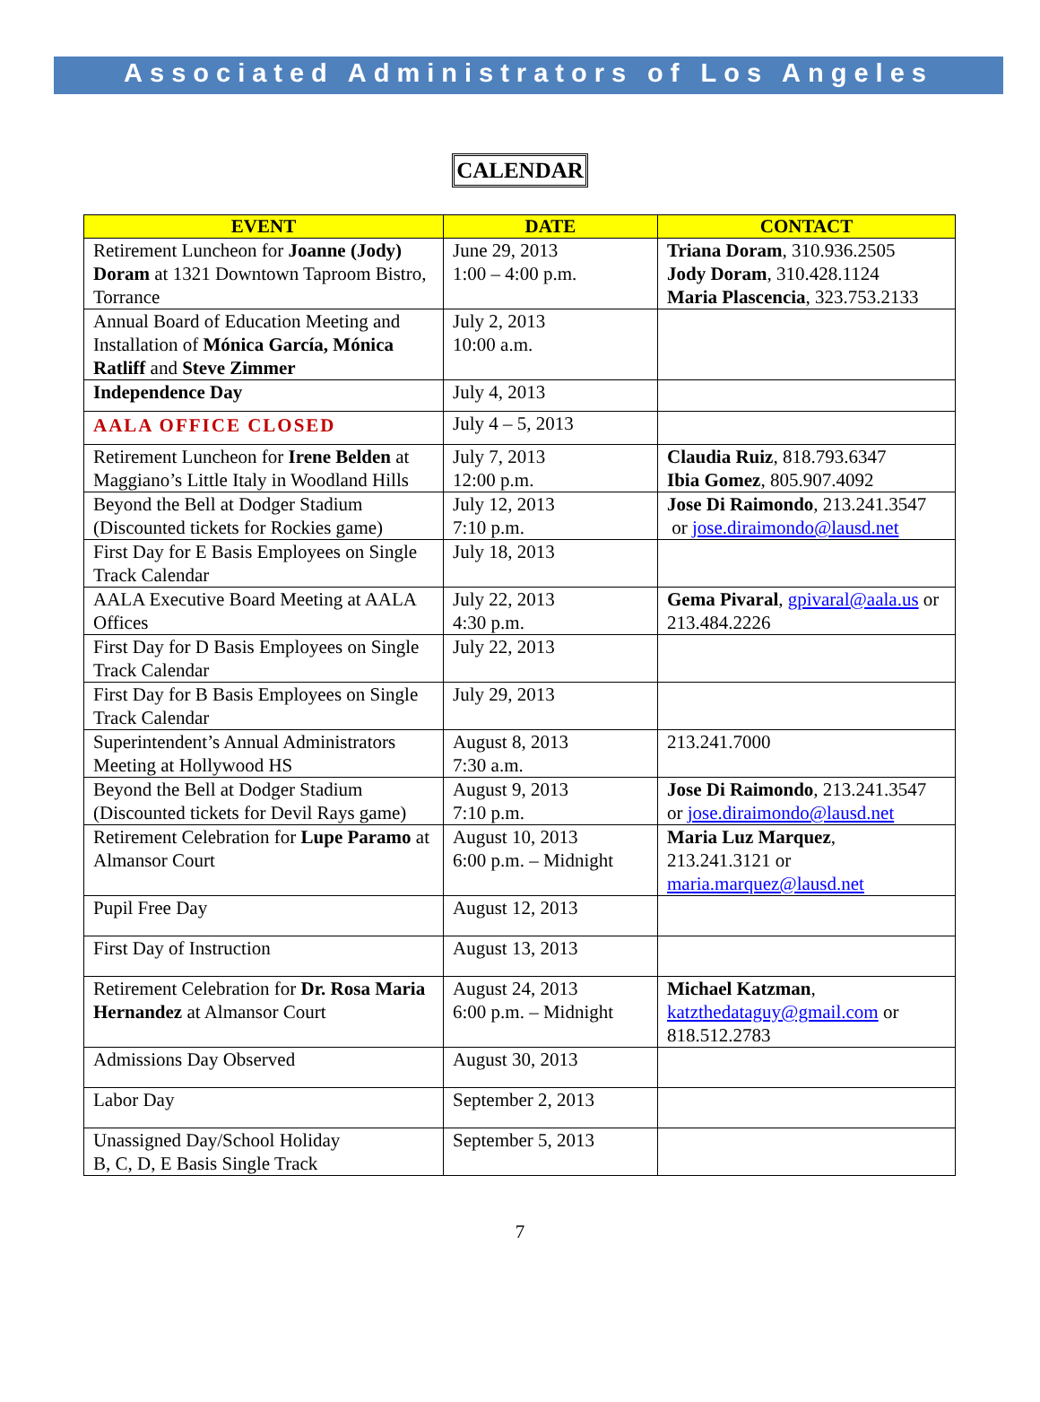Associated Administrators of Los Angeles
CALENDAR
| EVENT | DATE | CONTACT |
| --- | --- | --- |
| Retirement Luncheon for Joanne (Jody) Doram at 1321 Downtown Taproom Bistro, Torrance | June 29, 2013 1:00 – 4:00 p.m. | Triana Doram , 310.936.2505 Jody Doram , 310.428.1124 Maria Plascencia , 323.753.2133 |
| Annual Board of Education Meeting and Installation of Mónica García, Mónica Ratliff and Steve Zimmer | July 2, 2013 10:00 a.m. | |
| Independence Day | July 4, 2013 | |
| AALA OFFICE CLOSED | July 4 – 5, 2013 | |
| Retirement Luncheon for Irene Belden at Maggiano’s Little Italy in Woodland Hills | July 7, 2013 12:00 p.m. | Claudia Ruiz , 818.793.6347 Ibia Gomez , 805.907.4092 |
| Beyond the Bell at Dodger Stadium (Discounted tickets for Rockies game) | July 12, 2013 7:10 p.m. | Jose Di Raimondo , 213.241.3547 or jose.diraimondo@lausd.net |
| First Day for E Basis Employees on Single Track Calendar | July 18, 2013 | |
| AALA Executive Board Meeting at AALA Offices | July 22, 2013 4:30 p.m. | Gema Pivaral , gpivaral@aala.us or 213.484.2226 |
| First Day for D Basis Employees on Single Track Calendar | July 22, 2013 | |
| First Day for B Basis Employees on Single Track Calendar | July 29, 2013 | |
| Superintendent’s Annual Administrators Meeting at Hollywood HS | August 8, 2013 7:30 a.m. | 213.241.7000 |
| Beyond the Bell at Dodger Stadium (Discounted tickets for Devil Rays game) | August 9, 2013 7:10 p.m. | Jose Di Raimondo , 213.241.3547 or jose.diraimondo@lausd.net |
| Retirement Celebration for Lupe Paramo at Almansor Court | August 10, 2013 6:00 p.m. – Midnight | Maria Luz Marquez , 213.241.3121 or maria.marquez@lausd.net |
| Pupil Free Day | August 12, 2013 | |
| First Day of Instruction | August 13, 2013 | |
| Retirement Celebration for Dr. Rosa Maria Hernandez at Almansor Court | August 24, 2013 6:00 p.m. – Midnight | Michael Katzman , katzthedataguy@gmail.com or 818.512.2783 |
| Admissions Day Observed | August 30, 2013 | |
| Labor Day | September 2, 2013 | |
| Unassigned Day/School Holiday B, C, D, E Basis Single Track | September 5, 2013 | |
7